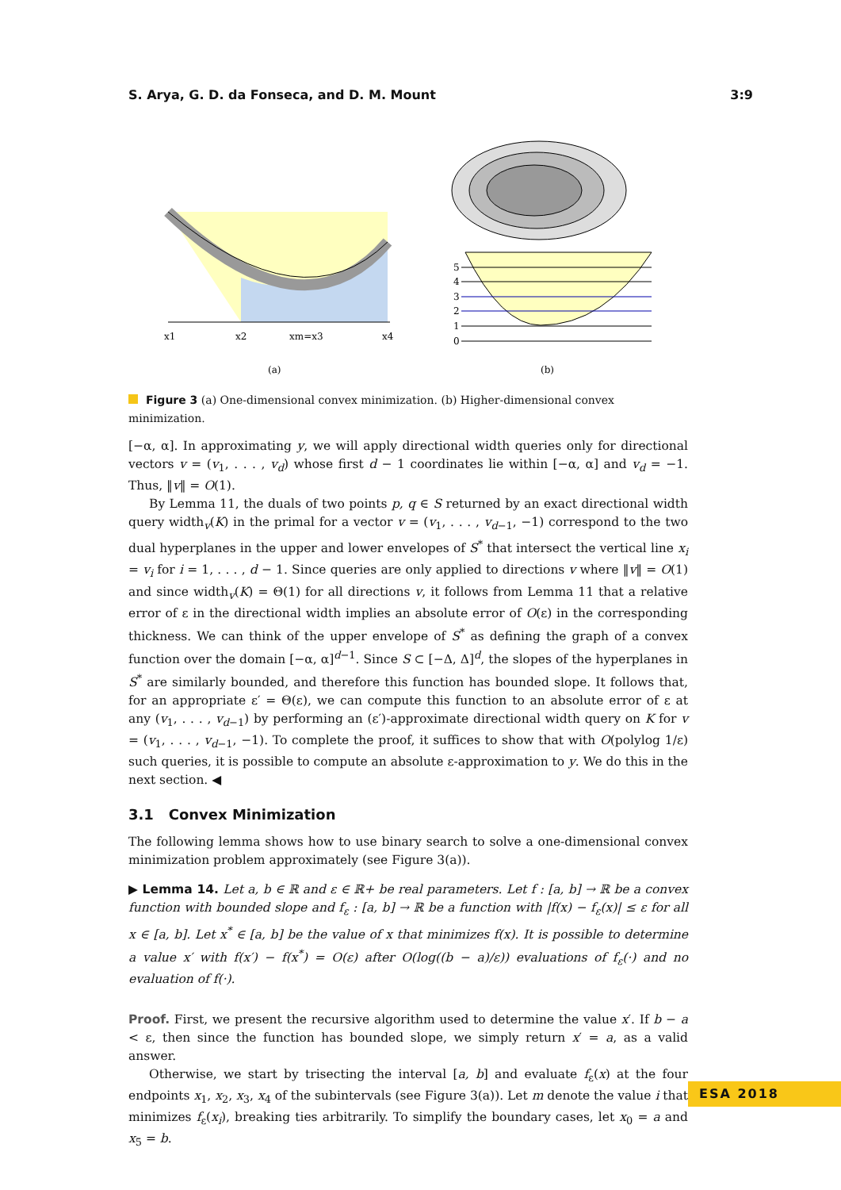S. Arya, G. D. da Fonseca, and D. M. Mount 3:9
x1
x2
xm=x3
x4
(a)
0
1
2
3
4
5
(b)
Figure 3 (a) One-dimensional convex minimization. (b) Higher-dimensional convex minimization.
[−α, α]. In approximating y, we will apply directional width queries only for directional vectors v = (v<sub>1</sub>, . . . , v<sub>d</sub>) whose first d − 1 coordinates lie within [−α, α] and v<sub>d</sub> = −1. Thus, ‖v‖ = O(1).
By Lemma 11, the duals of two points p, q ∈ S returned by an exact directional width query width<sub>v</sub>(K) in the primal for a vector v = (v<sub>1</sub>, . . . , v<sub>d−1</sub>, −1) correspond to the two dual hyperplanes in the upper and lower envelopes of S<sup>*</sup> that intersect the vertical line x<sub>i</sub> = v<sub>i</sub> for i = 1, . . . , d − 1. Since queries are only applied to directions v where ‖v‖ = O(1) and since width<sub>v</sub>(K) = Θ(1) for all directions v, it follows from Lemma 11 that a relative error of ε in the directional width implies an absolute error of O(ε) in the corresponding thickness. We can think of the upper envelope of S<sup>*</sup> as defining the graph of a convex function over the domain [−α, α]<sup>d−1</sup>. Since S ⊂ [−Δ, Δ]<sup>d</sup>, the slopes of the hyperplanes in S<sup>*</sup> are similarly bounded, and therefore this function has bounded slope. It follows that, for an appropriate ε′ = Θ(ε), we can compute this function to an absolute error of ε at any (v<sub>1</sub>, . . . , v<sub>d−1</sub>) by performing an (ε′)-approximate directional width query on K for v = (v<sub>1</sub>, . . . , v<sub>d−1</sub>, −1). To complete the proof, it suffices to show that with O(polylog 1/ε) such queries, it is possible to compute an absolute ε-approximation to y. We do this in the next section. ◀
3.1 Convex Minimization
The following lemma shows how to use binary search to solve a one-dimensional convex minimization problem approximately (see Figure 3(a)).
▶ Lemma 14. Let a, b ∈ ℝ and ε ∈ ℝ+ be real parameters. Let f : [a, b] → ℝ be a convex function with bounded slope and f<sub>ε</sub> : [a, b] → ℝ be a function with |f(x) − f<sub>ε</sub>(x)| ≤ ε for all x ∈ [a, b]. Let x<sup>*</sup> ∈ [a, b] be the value of x that minimizes f(x). It is possible to determine a value x′ with f(x′) − f(x<sup>*</sup>) = O(ε) after O(log((b − a)/ε)) evaluations of f<sub>ε</sub>(·) and no evaluation of f(·).
Proof. First, we present the recursive algorithm used to determine the value x′. If b − a < ε, then since the function has bounded slope, we simply return x′ = a, as a valid answer.
Otherwise, we start by trisecting the interval [a, b] and evaluate f<sub>ε</sub>(x) at the four endpoints x<sub>1</sub>, x<sub>2</sub>, x<sub>3</sub>, x<sub>4</sub> of the subintervals (see Figure 3(a)). Let m denote the value i that minimizes f<sub>ε</sub>(x<sub>i</sub>), breaking ties arbitrarily. To simplify the boundary cases, let x<sub>0</sub> = a and x<sub>5</sub> = b.
ESA 2018